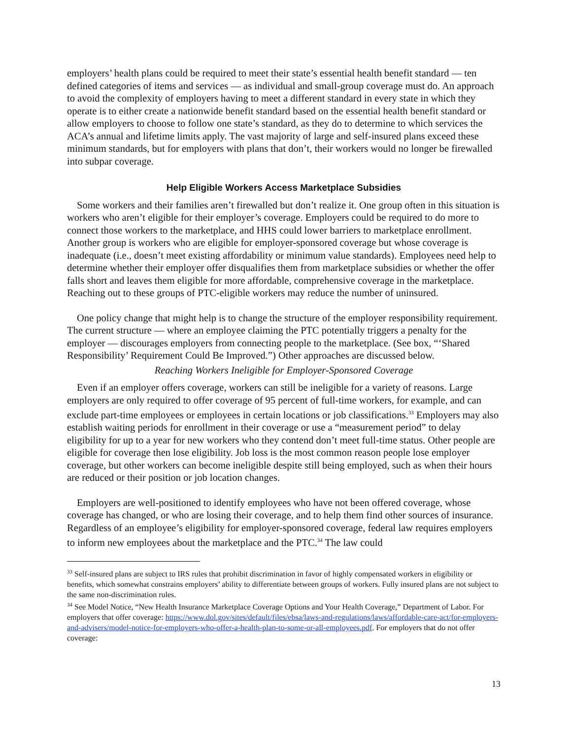employers’ health plans could be required to meet their state’s essential health benefit standard — ten defined categories of items and services — as individual and small-group coverage must do. An approach to avoid the complexity of employers having to meet a different standard in every state in which they operate is to either create a nationwide benefit standard based on the essential health benefit standard or allow employers to choose to follow one state’s standard, as they do to determine to which services the ACA’s annual and lifetime limits apply. The vast majority of large and self-insured plans exceed these minimum standards, but for employers with plans that don’t, their workers would no longer be firewalled into subpar coverage.
Help Eligible Workers Access Marketplace Subsidies
Some workers and their families aren’t firewalled but don’t realize it. One group often in this situation is workers who aren’t eligible for their employer’s coverage. Employers could be required to do more to connect those workers to the marketplace, and HHS could lower barriers to marketplace enrollment. Another group is workers who are eligible for employer-sponsored coverage but whose coverage is inadequate (i.e., doesn’t meet existing affordability or minimum value standards). Employees need help to determine whether their employer offer disqualifies them from marketplace subsidies or whether the offer falls short and leaves them eligible for more affordable, comprehensive coverage in the marketplace. Reaching out to these groups of PTC-eligible workers may reduce the number of uninsured.
One policy change that might help is to change the structure of the employer responsibility requirement. The current structure — where an employee claiming the PTC potentially triggers a penalty for the employer — discourages employers from connecting people to the marketplace. (See box, “‘Shared Responsibility’ Requirement Could Be Improved.”) Other approaches are discussed below.
Reaching Workers Ineligible for Employer-Sponsored Coverage
Even if an employer offers coverage, workers can still be ineligible for a variety of reasons. Large employers are only required to offer coverage of 95 percent of full-time workers, for example, and can exclude part-time employees or employees in certain locations or job classifications.<sup>33</sup> Employers may also establish waiting periods for enrollment in their coverage or use a “measurement period” to delay eligibility for up to a year for new workers who they contend don’t meet full-time status. Other people are eligible for coverage then lose eligibility. Job loss is the most common reason people lose employer coverage, but other workers can become ineligible despite still being employed, such as when their hours are reduced or their position or job location changes.
Employers are well-positioned to identify employees who have not been offered coverage, whose coverage has changed, or who are losing their coverage, and to help them find other sources of insurance. Regardless of an employee’s eligibility for employer-sponsored coverage, federal law requires employers to inform new employees about the marketplace and the PTC.<sup>34</sup> The law could
<sup>33</sup> Self-insured plans are subject to IRS rules that prohibit discrimination in favor of highly compensated workers in eligibility or benefits, which somewhat constrains employers’ ability to differentiate between groups of workers. Fully insured plans are not subject to the same non-discrimination rules.
<sup>34</sup> See Model Notice, “New Health Insurance Marketplace Coverage Options and Your Health Coverage,” Department of Labor. For employers that offer coverage: https://www.dol.gov/sites/default/files/ebsa/laws-and-regulations/laws/affordable-care-act/for-employers-and-advisers/model-notice-for-employers-who-offer-a-health-plan-to-some-or-all-employees.pdf. For employers that do not offer coverage:
13